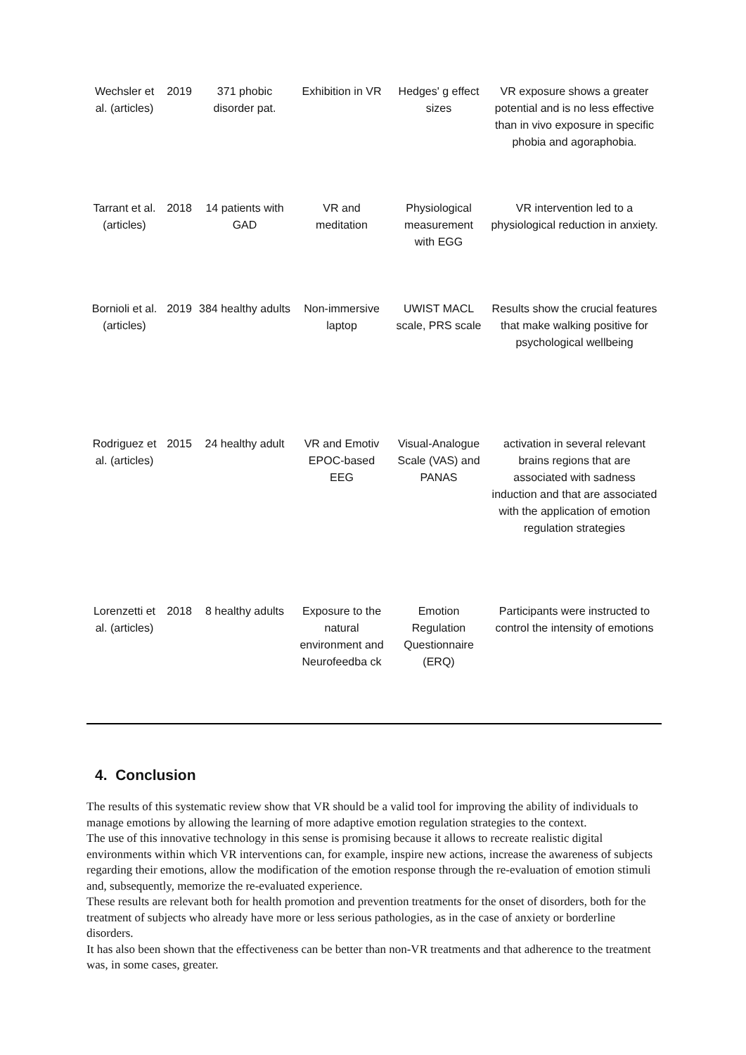| Wechsler et al. (articles) | 2019 | 371 phobic disorder pat. | Exhibition in VR | Hedges' g effect sizes | VR exposure shows a greater potential and is no less effective than in vivo exposure in specific phobia and agoraphobia. |
| Tarrant et al. (articles) | 2018 | 14 patients with GAD | VR and meditation | Physiological measurement with EGG | VR intervention led to a physiological reduction in anxiety. |
| Bornioli et al. (articles) | 2019 | 384 healthy adults | Non-immersive laptop | UWIST MACL scale, PRS scale | Results show the crucial features that make walking positive for psychological wellbeing |
| Rodriguez et al. (articles) | 2015 | 24 healthy adult | VR and Emotiv EPOC-based EEG | Visual-Analogue Scale (VAS) and PANAS | activation in several relevant brains regions that are associated with sadness induction and that are associated with the application of emotion regulation strategies |
| Lorenzetti et al. (articles) | 2018 | 8 healthy adults | Exposure to the natural environment and Neurofeedba ck | Emotion Regulation Questionnaire (ERQ) | Participants were instructed to control the intensity of emotions |
4. Conclusion
The results of this systematic review show that VR should be a valid tool for improving the ability of individuals to manage emotions by allowing the learning of more adaptive emotion regulation strategies to the context.
The use of this innovative technology in this sense is promising because it allows to recreate realistic digital environments within which VR interventions can, for example, inspire new actions, increase the awareness of subjects regarding their emotions, allow the modification of the emotion response through the re-evaluation of emotion stimuli and, subsequently, memorize the re-evaluated experience.
These results are relevant both for health promotion and prevention treatments for the onset of disorders, both for the treatment of subjects who already have more or less serious pathologies, as in the case of anxiety or borderline disorders.
It has also been shown that the effectiveness can be better than non-VR treatments and that adherence to the treatment was, in some cases, greater.